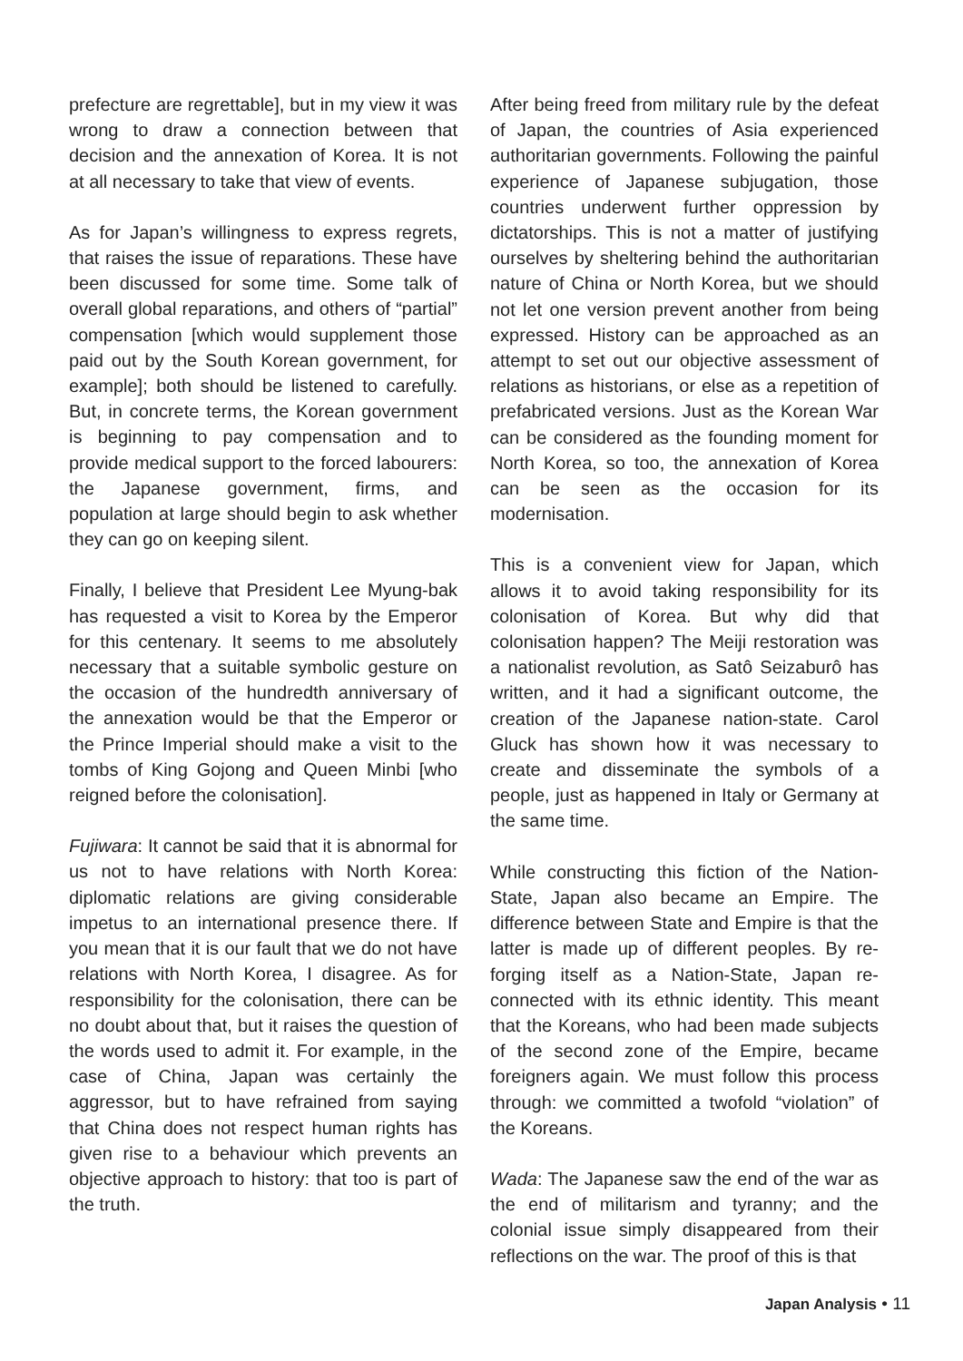prefecture are regrettable], but in my view it was wrong to draw a connection between that decision and the annexation of Korea. It is not at all necessary to take that view of events.
As for Japan’s willingness to express regrets, that raises the issue of reparations. These have been discussed for some time. Some talk of overall global reparations, and others of “partial” compensation [which would supplement those paid out by the South Korean government, for example]; both should be listened to carefully. But, in concrete terms, the Korean government is beginning to pay compensation and to provide medical support to the forced labourers: the Japanese government, firms, and population at large should begin to ask whether they can go on keeping silent.
Finally, I believe that President Lee Myung-bak has requested a visit to Korea by the Emperor for this centenary. It seems to me absolutely necessary that a suitable symbolic gesture on the occasion of the hundredth anniversary of the annexation would be that the Emperor or the Prince Imperial should make a visit to the tombs of King Gojong and Queen Minbi [who reigned before the colonisation].
Fujiwara: It cannot be said that it is abnormal for us not to have relations with North Korea: diplomatic relations are giving considerable impetus to an international presence there. If you mean that it is our fault that we do not have relations with North Korea, I disagree. As for responsibility for the colonisation, there can be no doubt about that, but it raises the question of the words used to admit it. For example, in the case of China, Japan was certainly the aggressor, but to have refrained from saying that China does not respect human rights has given rise to a behaviour which prevents an objective approach to history: that too is part of the truth.
After being freed from military rule by the defeat of Japan, the countries of Asia experienced authoritarian governments. Following the painful experience of Japanese subjugation, those countries underwent further oppression by dictatorships. This is not a matter of justifying ourselves by sheltering behind the authoritarian nature of China or North Korea, but we should not let one version prevent another from being expressed. History can be approached as an attempt to set out our objective assessment of relations as historians, or else as a repetition of prefabricated versions. Just as the Korean War can be considered as the founding moment for North Korea, so too, the annexation of Korea can be seen as the occasion for its modernisation.
This is a convenient view for Japan, which allows it to avoid taking responsibility for its colonisation of Korea. But why did that colonisation happen? The Meiji restoration was a nationalist revolution, as Satô Seizaburô has written, and it had a significant outcome, the creation of the Japanese nation-state. Carol Gluck has shown how it was necessary to create and disseminate the symbols of a people, just as happened in Italy or Germany at the same time.
While constructing this fiction of the Nation-State, Japan also became an Empire. The difference between State and Empire is that the latter is made up of different peoples. By re-forging itself as a Nation-State, Japan re-connected with its ethnic identity. This meant that the Koreans, who had been made subjects of the second zone of the Empire, became foreigners again. We must follow this process through: we committed a twofold “violation” of the Koreans.
Wada: The Japanese saw the end of the war as the end of militarism and tyranny; and the colonial issue simply disappeared from their reflections on the war. The proof of this is that
Japan Analysis • 11